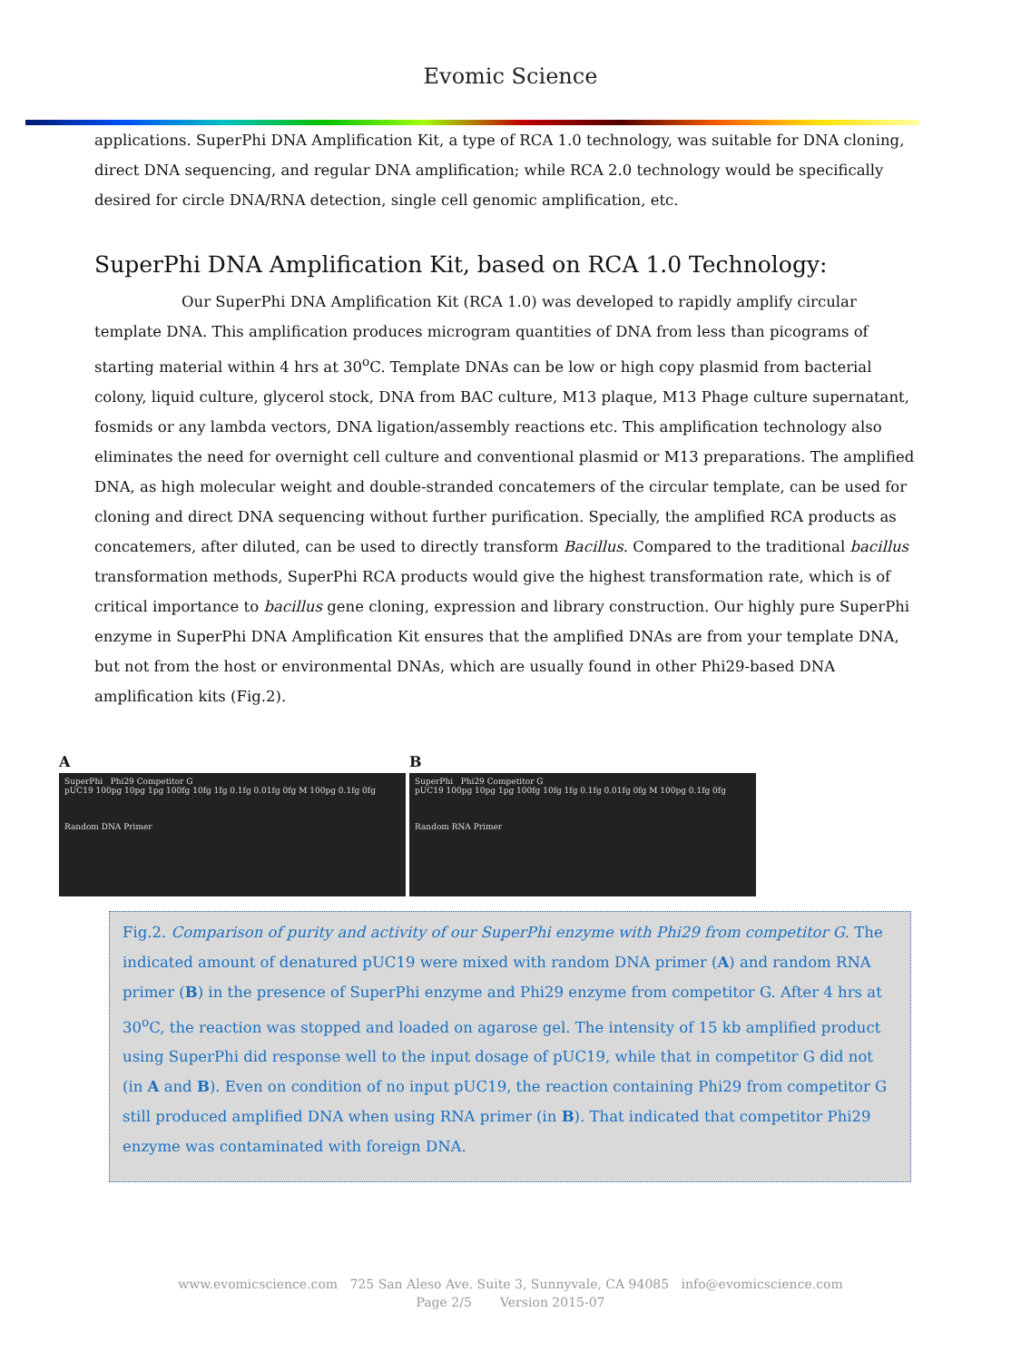Evomic Science
applications. SuperPhi DNA Amplification Kit, a type of RCA 1.0 technology, was suitable for DNA cloning, direct DNA sequencing, and regular DNA amplification; while RCA 2.0 technology would be specifically desired for circle DNA/RNA detection, single cell genomic amplification, etc.
SuperPhi DNA Amplification Kit, based on RCA 1.0 Technology:
Our SuperPhi DNA Amplification Kit (RCA 1.0) was developed to rapidly amplify circular template DNA. This amplification produces microgram quantities of DNA from less than picograms of starting material within 4 hrs at 30<sup>o</sup>C. Template DNAs can be low or high copy plasmid from bacterial colony, liquid culture, glycerol stock, DNA from BAC culture, M13 plaque, M13 Phage culture supernatant, fosmids or any lambda vectors, DNA ligation/assembly reactions etc. This amplification technology also eliminates the need for overnight cell culture and conventional plasmid or M13 preparations. The amplified DNA, as high molecular weight and double-stranded concatemers of the circular template, can be used for cloning and direct DNA sequencing without further purification. Specially, the amplified RCA products as concatemers, after diluted, can be used to directly transform Bacillus. Compared to the traditional bacillus transformation methods, SuperPhi RCA products would give the highest transformation rate, which is of critical importance to bacillus gene cloning, expression and library construction. Our highly pure SuperPhi enzyme in SuperPhi DNA Amplification Kit ensures that the amplified DNAs are from your template DNA, but not from the host or environmental DNAs, which are usually found in other Phi29-based DNA amplification kits (Fig.2).
A
SuperPhi Phi29 Competitor G
pUC19 100pg 10pg 1pg 100fg 10fg 1fg 0.1fg 0.01fg 0fg M 100pg 0.1fg 0fg
Random DNA Primer
B
SuperPhi Phi29 Competitor G
pUC19 100pg 10pg 1pg 100fg 10fg 1fg 0.1fg 0.01fg 0fg M 100pg 0.1fg 0fg
Random RNA Primer
Fig.2. Comparison of purity and activity of our SuperPhi enzyme with Phi29 from competitor G. The indicated amount of denatured pUC19 were mixed with random DNA primer (A) and random RNA primer (B) in the presence of SuperPhi enzyme and Phi29 enzyme from competitor G. After 4 hrs at 30<sup>o</sup>C, the reaction was stopped and loaded on agarose gel. The intensity of 15 kb amplified product using SuperPhi did response well to the input dosage of pUC19, while that in competitor G did not (in A and B). Even on condition of no input pUC19, the reaction containing Phi29 from competitor G still produced amplified DNA when using RNA primer (in B). That indicated that competitor Phi29 enzyme was contaminated with foreign DNA.
www.evomicscience.com 725 San Aleso Ave. Suite 3, Sunnyvale, CA 94085 info@evomicscience.com
Page 2/5 Version 2015-07